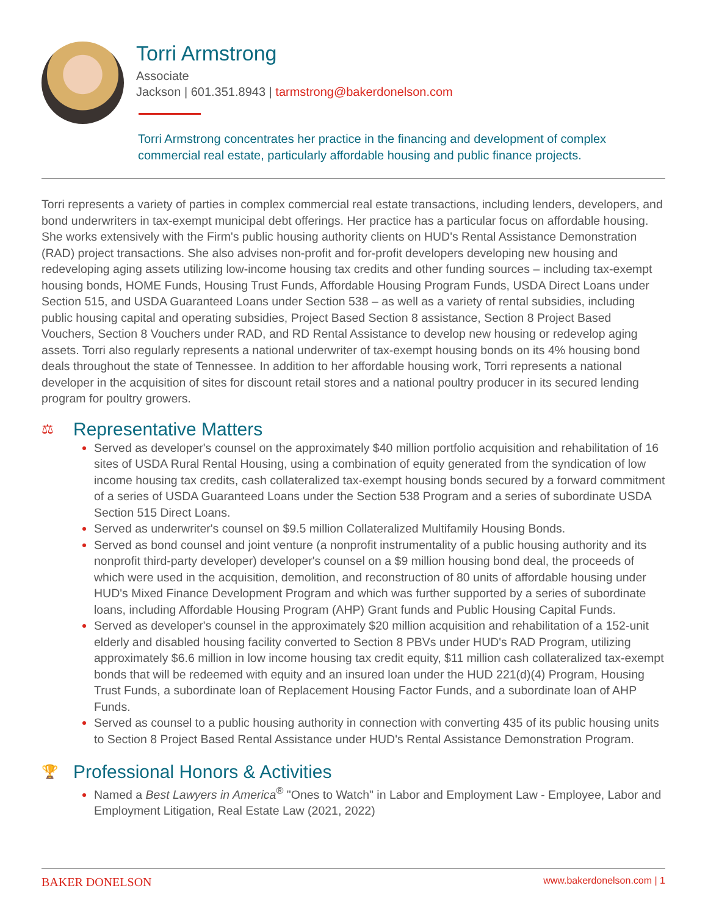Torri Armstrong
Associate
Jackson | 601.351.8943 | tarmstrong@bakerdonelson.com
Torri Armstrong concentrates her practice in the financing and development of complex commercial real estate, particularly affordable housing and public finance projects.
Torri represents a variety of parties in complex commercial real estate transactions, including lenders, developers, and bond underwriters in tax-exempt municipal debt offerings. Her practice has a particular focus on affordable housing. She works extensively with the Firm's public housing authority clients on HUD's Rental Assistance Demonstration (RAD) project transactions. She also advises non-profit and for-profit developers developing new housing and redeveloping aging assets utilizing low-income housing tax credits and other funding sources – including tax-exempt housing bonds, HOME Funds, Housing Trust Funds, Affordable Housing Program Funds, USDA Direct Loans under Section 515, and USDA Guaranteed Loans under Section 538 – as well as a variety of rental subsidies, including public housing capital and operating subsidies, Project Based Section 8 assistance, Section 8 Project Based Vouchers, Section 8 Vouchers under RAD, and RD Rental Assistance to develop new housing or redevelop aging assets. Torri also regularly represents a national underwriter of tax-exempt housing bonds on its 4% housing bond deals throughout the state of Tennessee. In addition to her affordable housing work, Torri represents a national developer in the acquisition of sites for discount retail stores and a national poultry producer in its secured lending program for poultry growers.
⚖ Representative Matters
Served as developer's counsel on the approximately $40 million portfolio acquisition and rehabilitation of 16 sites of USDA Rural Rental Housing, using a combination of equity generated from the syndication of low income housing tax credits, cash collateralized tax-exempt housing bonds secured by a forward commitment of a series of USDA Guaranteed Loans under the Section 538 Program and a series of subordinate USDA Section 515 Direct Loans.
Served as underwriter's counsel on $9.5 million Collateralized Multifamily Housing Bonds.
Served as bond counsel and joint venture (a nonprofit instrumentality of a public housing authority and its nonprofit third-party developer) developer's counsel on a $9 million housing bond deal, the proceeds of which were used in the acquisition, demolition, and reconstruction of 80 units of affordable housing under HUD's Mixed Finance Development Program and which was further supported by a series of subordinate loans, including Affordable Housing Program (AHP) Grant funds and Public Housing Capital Funds.
Served as developer's counsel in the approximately $20 million acquisition and rehabilitation of a 152-unit elderly and disabled housing facility converted to Section 8 PBVs under HUD's RAD Program, utilizing approximately $6.6 million in low income housing tax credit equity, $11 million cash collateralized tax-exempt bonds that will be redeemed with equity and an insured loan under the HUD 221(d)(4) Program, Housing Trust Funds, a subordinate loan of Replacement Housing Factor Funds, and a subordinate loan of AHP Funds.
Served as counsel to a public housing authority in connection with converting 435 of its public housing units to Section 8 Project Based Rental Assistance under HUD's Rental Assistance Demonstration Program.
🏆 Professional Honors & Activities
Named a Best Lawyers in America<sup>®</sup> "Ones to Watch" in Labor and Employment Law - Employee, Labor and Employment Litigation, Real Estate Law (2021, 2022)
BAKER DONELSON www.bakerdonelson.com | 1